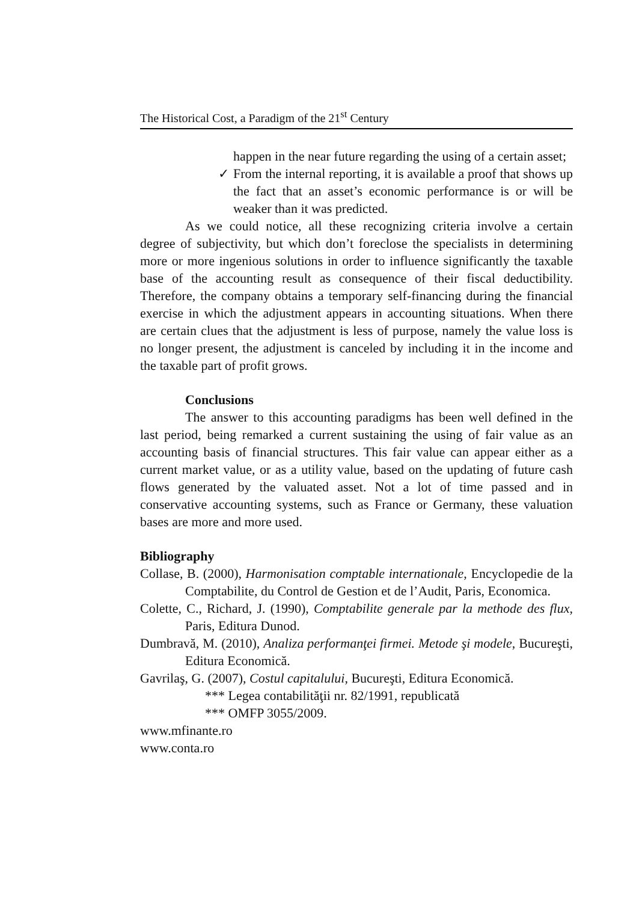The Historical Cost, a Paradigm of the 21<sup>st</sup> Century
happen in the near future regarding the using of a certain asset;
✓ From the internal reporting, it is available a proof that shows up the fact that an asset’s economic performance is or will be weaker than it was predicted.
As we could notice, all these recognizing criteria involve a certain degree of subjectivity, but which don’t foreclose the specialists in determining more or more ingenious solutions in order to influence significantly the taxable base of the accounting result as consequence of their fiscal deductibility. Therefore, the company obtains a temporary self-financing during the financial exercise in which the adjustment appears in accounting situations. When there are certain clues that the adjustment is less of purpose, namely the value loss is no longer present, the adjustment is canceled by including it in the income and the taxable part of profit grows.
Conclusions
The answer to this accounting paradigms has been well defined in the last period, being remarked a current sustaining the using of fair value as an accounting basis of financial structures. This fair value can appear either as a current market value, or as a utility value, based on the updating of future cash flows generated by the valuated asset. Not a lot of time passed and in conservative accounting systems, such as France or Germany, these valuation bases are more and more used.
Bibliography
Collase, B. (2000), Harmonisation comptable internationale, Encyclopedie de la Comptabilite, du Control de Gestion et de l’Audit, Paris, Economica.
Colette, C., Richard, J. (1990), Comptabilite generale par la methode des flux, Paris, Editura Dunod.
Dumbravă, M. (2010), Analiza performanţei firmei. Metode şi modele, Bucureşti, Editura Economică.
Gavrilaş, G. (2007), Costul capitalului, Bucureşti, Editura Economică.
*** Legea contabilităţii nr. 82/1991, republicată
*** OMFP 3055/2009.
www.mfinante.ro
www.conta.ro